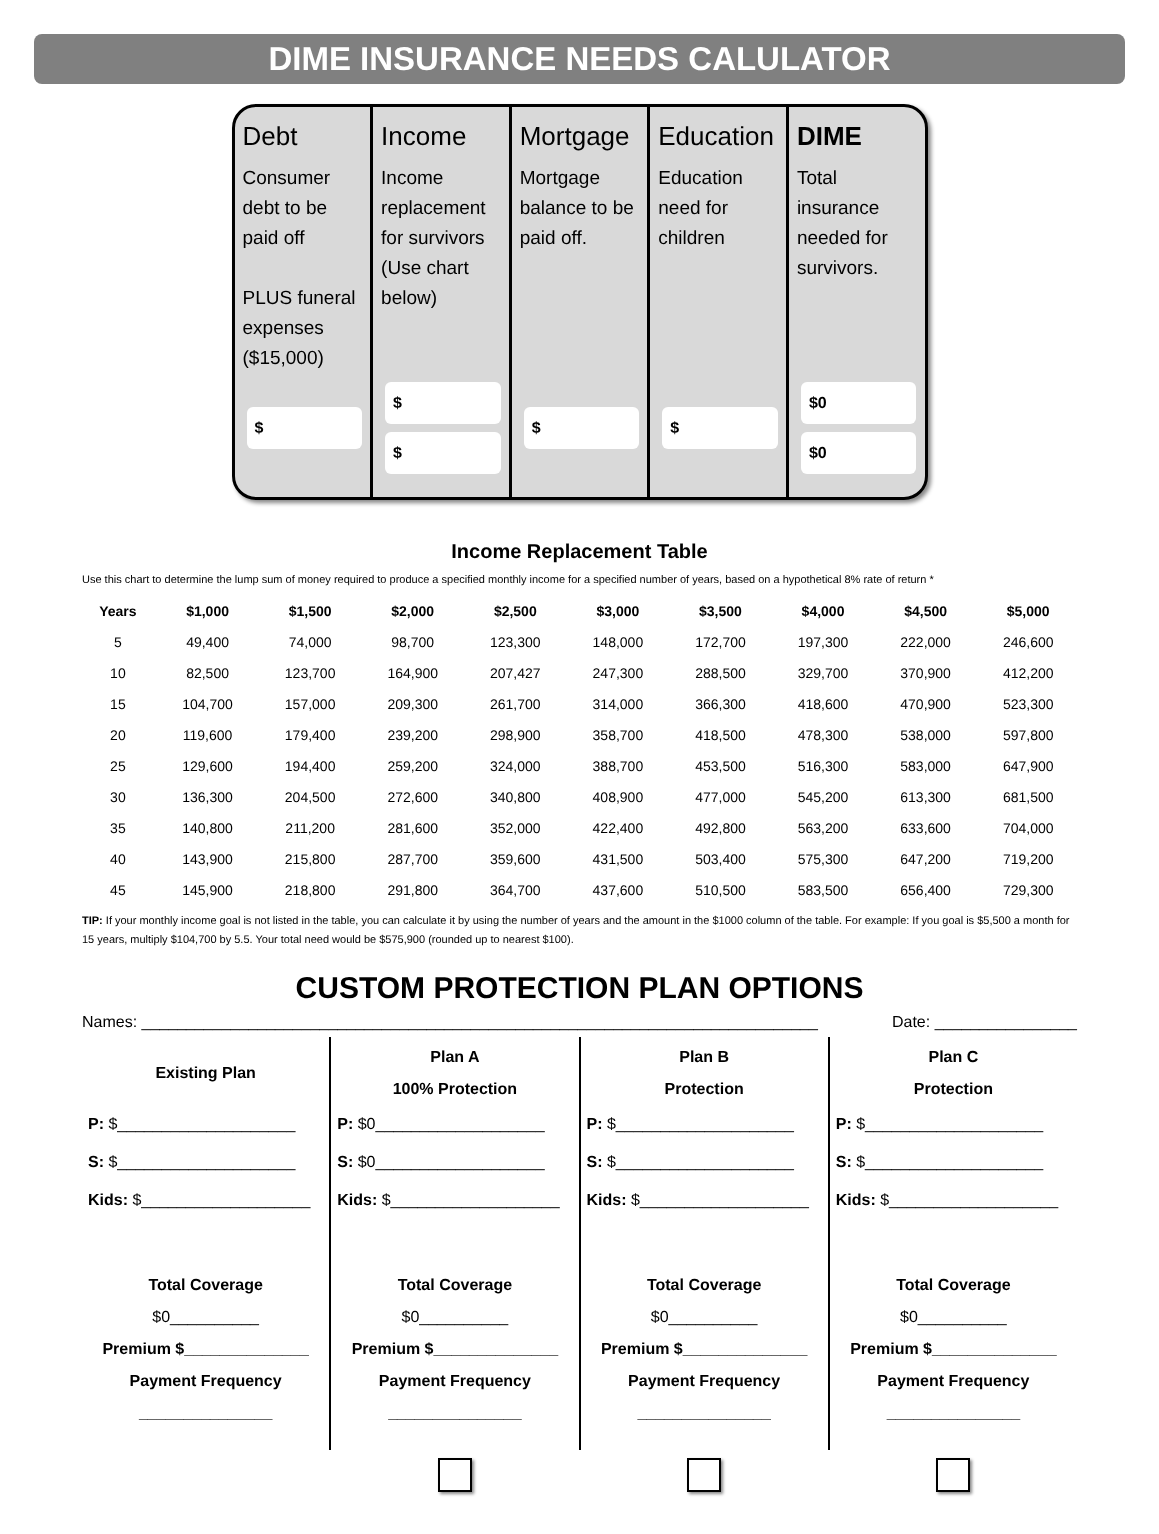DIME INSURANCE NEEDS CALULATOR
Debt
Consumer debt to be paid off
PLUS funeral expenses ($15,000)
$
Income
Income replacement for survivors (Use chart below)
$
$
Mortgage
Mortgage balance to be paid off.
$
Education
Education need for children
$
DIME
Total insurance needed for survivors.
$0
$0
Income Replacement Table
Use this chart to determine the lump sum of money required to produce a specified monthly income for a specified number of years, based on a hypothetical 8% rate of return *
| Years | $1,000 | $1,500 | $2,000 | $2,500 | $3,000 | $3,500 | $4,000 | $4,500 | $5,000 |
| --- | --- | --- | --- | --- | --- | --- | --- | --- | --- |
| 5 | 49,400 | 74,000 | 98,700 | 123,300 | 148,000 | 172,700 | 197,300 | 222,000 | 246,600 |
| 10 | 82,500 | 123,700 | 164,900 | 207,427 | 247,300 | 288,500 | 329,700 | 370,900 | 412,200 |
| 15 | 104,700 | 157,000 | 209,300 | 261,700 | 314,000 | 366,300 | 418,600 | 470,900 | 523,300 |
| 20 | 119,600 | 179,400 | 239,200 | 298,900 | 358,700 | 418,500 | 478,300 | 538,000 | 597,800 |
| 25 | 129,600 | 194,400 | 259,200 | 324,000 | 388,700 | 453,500 | 516,300 | 583,000 | 647,900 |
| 30 | 136,300 | 204,500 | 272,600 | 340,800 | 408,900 | 477,000 | 545,200 | 613,300 | 681,500 |
| 35 | 140,800 | 211,200 | 281,600 | 352,000 | 422,400 | 492,800 | 563,200 | 633,600 | 704,000 |
| 40 | 143,900 | 215,800 | 287,700 | 359,600 | 431,500 | 503,400 | 575,300 | 647,200 | 719,200 |
| 45 | 145,900 | 218,800 | 291,800 | 364,700 | 437,600 | 510,500 | 583,500 | 656,400 | 729,300 |
TIP: If your monthly income goal is not listed in the table, you can calculate it by using the number of years and the amount in the $1000 column of the table. For example: If you goal is $5,500 a month for 15 years, multiply $104,700 by 5.5. Your total need would be $575,900 (rounded up to nearest $100).
CUSTOM PROTECTION PLAN OPTIONS
Names: ____________________________________________________________________________ Date: ________________
Existing Plan
P: $____________________
S: $____________________
Kids: $___________________
Total Coverage
$0__________
Premium $______________
Payment Frequency
_______________
Plan A
100% Protection
P: $0___________________
S: $0___________________
Kids: $___________________
Total Coverage
$0__________
Premium $______________
Payment Frequency
_______________
Plan B
Protection
P: $____________________
S: $____________________
Kids: $___________________
Total Coverage
$0__________
Premium $______________
Payment Frequency
_______________
Plan C
Protection
P: $____________________
S: $____________________
Kids: $___________________
Total Coverage
$0__________
Premium $______________
Payment Frequency
_______________